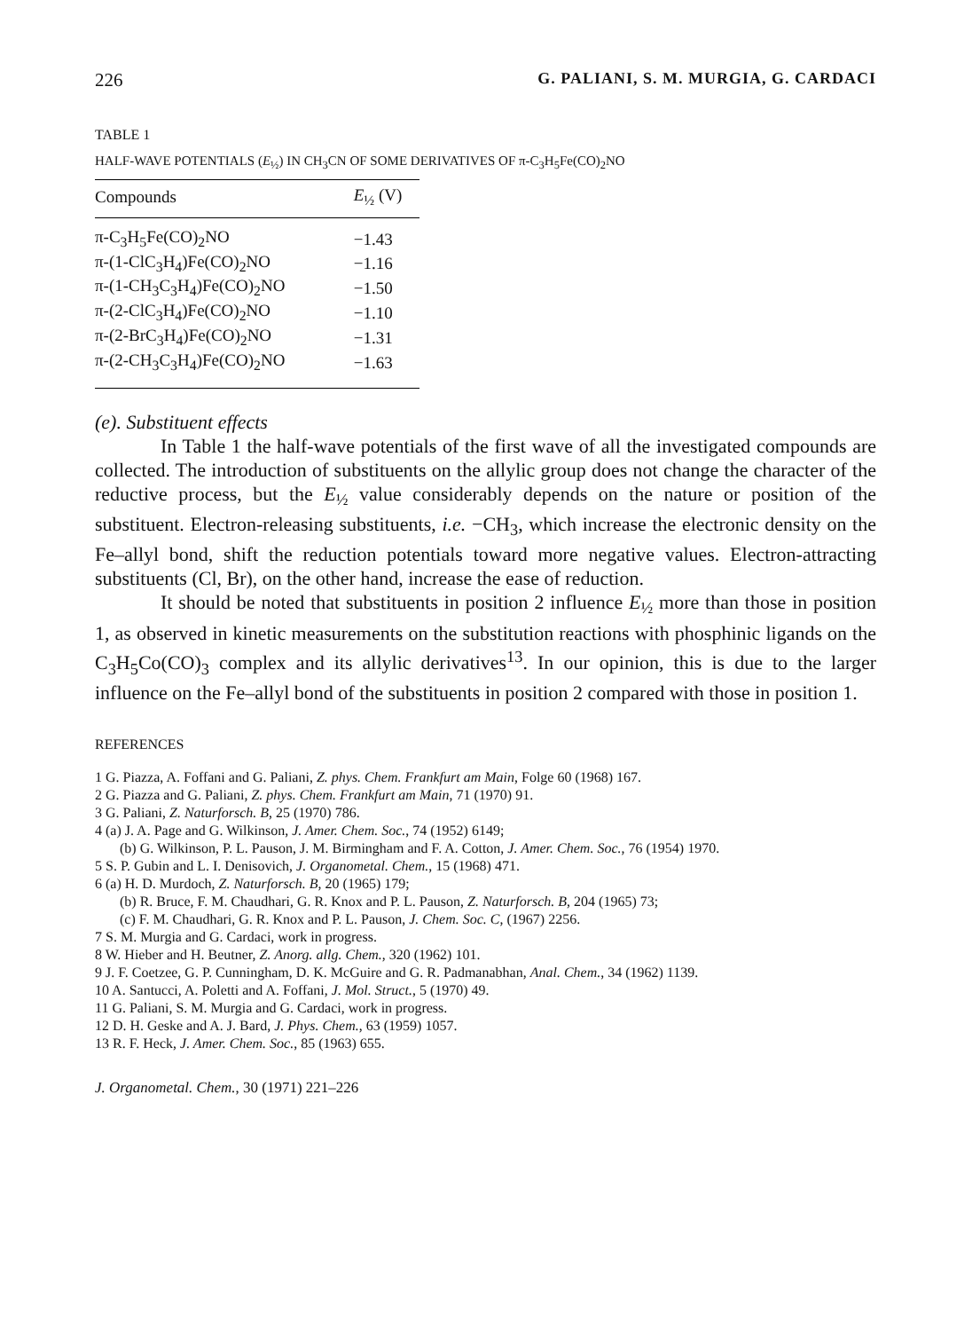226 G. PALIANI, S. M. MURGIA, G. CARDACI
TABLE 1
HALF-WAVE POTENTIALS (E<sub>½</sub>) IN CH<sub>3</sub>CN OF SOME DERIVATIVES OF π-C<sub>3</sub>H<sub>5</sub>Fe(CO)<sub>2</sub>NO
| Compounds | E<sub>½</sub> (V) |
| --- | --- |
| π-C<sub>3</sub>H<sub>5</sub>Fe(CO)<sub>2</sub>NO | −1.43 |
| π-(1-ClC<sub>3</sub>H<sub>4</sub>)Fe(CO)<sub>2</sub>NO | −1.16 |
| π-(1-CH<sub>3</sub>C<sub>3</sub>H<sub>4</sub>)Fe(CO)<sub>2</sub>NO | −1.50 |
| π-(2-ClC<sub>3</sub>H<sub>4</sub>)Fe(CO)<sub>2</sub>NO | −1.10 |
| π-(2-BrC<sub>3</sub>H<sub>4</sub>)Fe(CO)<sub>2</sub>NO | −1.31 |
| π-(2-CH<sub>3</sub>C<sub>3</sub>H<sub>4</sub>)Fe(CO)<sub>2</sub>NO | −1.63 |
(e). Substituent effects
In Table 1 the half-wave potentials of the first wave of all the investigated compounds are collected. The introduction of substituents on the allylic group does not change the character of the reductive process, but the E<sub>½</sub> value considerably depends on the nature or position of the substituent. Electron-releasing substituents, i.e. −CH<sub>3</sub>, which increase the electronic density on the Fe–allyl bond, shift the reduction potentials toward more negative values. Electron-attracting substituents (Cl, Br), on the other hand, increase the ease of reduction.
It should be noted that substituents in position 2 influence E<sub>½</sub> more than those in position 1, as observed in kinetic measurements on the substitution reactions with phosphinic ligands on the C<sub>3</sub>H<sub>5</sub>Co(CO)<sub>3</sub> complex and its allylic derivatives<sup>13</sup>. In our opinion, this is due to the larger influence on the Fe–allyl bond of the substituents in position 2 compared with those in position 1.
REFERENCES
1 G. Piazza, A. Foffani and G. Paliani, Z. phys. Chem. Frankfurt am Main, Folge 60 (1968) 167.
2 G. Piazza and G. Paliani, Z. phys. Chem. Frankfurt am Main, 71 (1970) 91.
3 G. Paliani, Z. Naturforsch. B, 25 (1970) 786.
4 (a) J. A. Page and G. Wilkinson, J. Amer. Chem. Soc., 74 (1952) 6149;
(b) G. Wilkinson, P. L. Pauson, J. M. Birmingham and F. A. Cotton, J. Amer. Chem. Soc., 76 (1954) 1970.
5 S. P. Gubin and L. I. Denisovich, J. Organometal. Chem., 15 (1968) 471.
6 (a) H. D. Murdoch, Z. Naturforsch. B, 20 (1965) 179;
(b) R. Bruce, F. M. Chaudhari, G. R. Knox and P. L. Pauson, Z. Naturforsch. B, 204 (1965) 73;
(c) F. M. Chaudhari, G. R. Knox and P. L. Pauson, J. Chem. Soc. C, (1967) 2256.
7 S. M. Murgia and G. Cardaci, work in progress.
8 W. Hieber and H. Beutner, Z. Anorg. allg. Chem., 320 (1962) 101.
9 J. F. Coetzee, G. P. Cunningham, D. K. McGuire and G. R. Padmanabhan, Anal. Chem., 34 (1962) 1139.
10 A. Santucci, A. Poletti and A. Foffani, J. Mol. Struct., 5 (1970) 49.
11 G. Paliani, S. M. Murgia and G. Cardaci, work in progress.
12 D. H. Geske and A. J. Bard, J. Phys. Chem., 63 (1959) 1057.
13 R. F. Heck, J. Amer. Chem. Soc., 85 (1963) 655.
J. Organometal. Chem., 30 (1971) 221–226